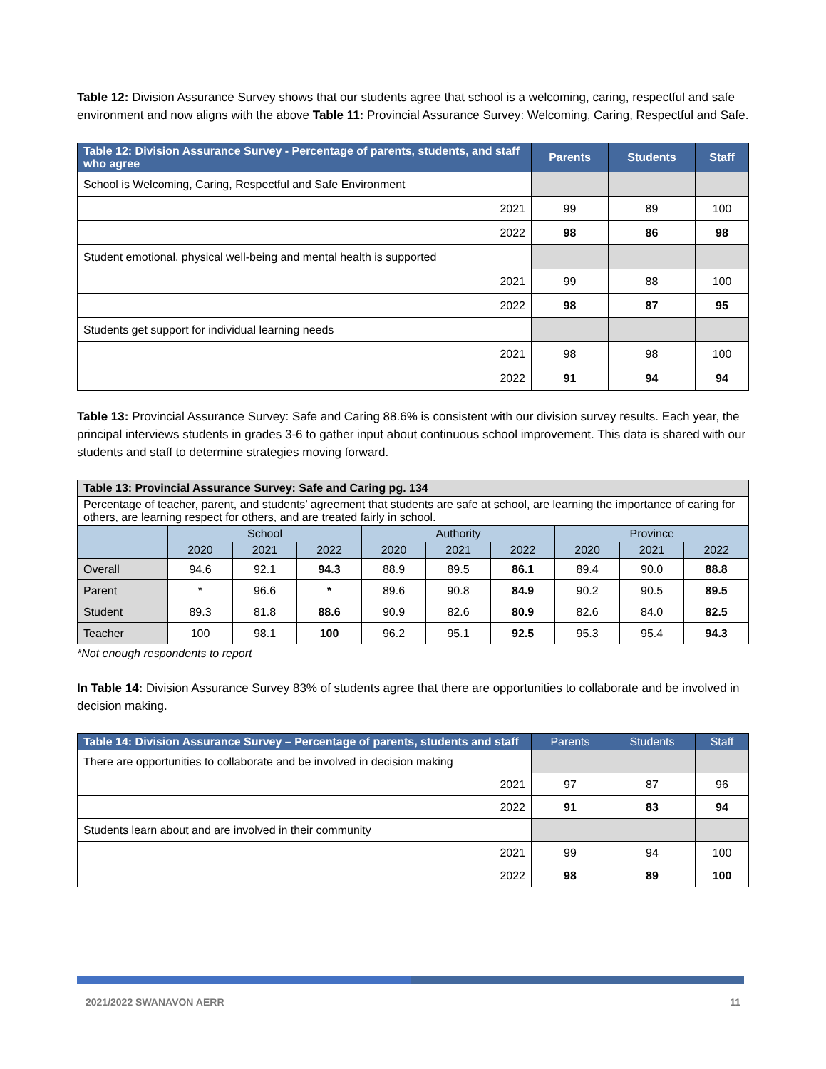Table 12: Division Assurance Survey shows that our students agree that school is a welcoming, caring, respectful and safe environment and now aligns with the above Table 11: Provincial Assurance Survey: Welcoming, Caring, Respectful and Safe.
| Table 12: Division Assurance Survey - Percentage of parents, students, and staff who agree | Parents | Students | Staff |
| --- | --- | --- | --- |
| School is Welcoming, Caring, Respectful and Safe Environment | | | |
| 2021 | 99 | 89 | 100 |
| 2022 | 98 | 86 | 98 |
| Student emotional, physical well-being and mental health is supported | | | |
| 2021 | 99 | 88 | 100 |
| 2022 | 98 | 87 | 95 |
| Students get support for individual learning needs | | | |
| 2021 | 98 | 98 | 100 |
| 2022 | 91 | 94 | 94 |
Table 13: Provincial Assurance Survey: Safe and Caring 88.6% is consistent with our division survey results. Each year, the principal interviews students in grades 3-6 to gather input about continuous school improvement. This data is shared with our students and staff to determine strategies moving forward.
| Table 13: Provincial Assurance Survey: Safe and Caring pg. 134 | | | | | | | | | |
| --- | --- | --- | --- | --- | --- | --- | --- | --- | --- |
| Percentage of teacher, parent, and students’ agreement that students are safe at school, are learning the importance of caring for others, are learning respect for others, and are treated fairly in school. | | | | | | | | | |
| | School | | | Authority | | | Province | | |
| | 2020 | 2021 | 2022 | 2020 | 2021 | 2022 | 2020 | 2021 | 2022 |
| Overall | 94.6 | 92.1 | 94.3 | 88.9 | 89.5 | 86.1 | 89.4 | 90.0 | 88.8 |
| Parent | * | 96.6 | * | 89.6 | 90.8 | 84.9 | 90.2 | 90.5 | 89.5 |
| Student | 89.3 | 81.8 | 88.6 | 90.9 | 82.6 | 80.9 | 82.6 | 84.0 | 82.5 |
| Teacher | 100 | 98.1 | 100 | 96.2 | 95.1 | 92.5 | 95.3 | 95.4 | 94.3 |
*Not enough respondents to report
In Table 14: Division Assurance Survey 83% of students agree that there are opportunities to collaborate and be involved in decision making.
| Table 14: Division Assurance Survey – Percentage of parents, students and staff | Parents | Students | Staff |
| --- | --- | --- | --- |
| There are opportunities to collaborate and be involved in decision making | | | |
| 2021 | 97 | 87 | 96 |
| 2022 | 91 | 83 | 94 |
| Students learn about and are involved in their community | | | |
| 2021 | 99 | 94 | 100 |
| 2022 | 98 | 89 | 100 |
2021/2022 SWANAVON AERR 11